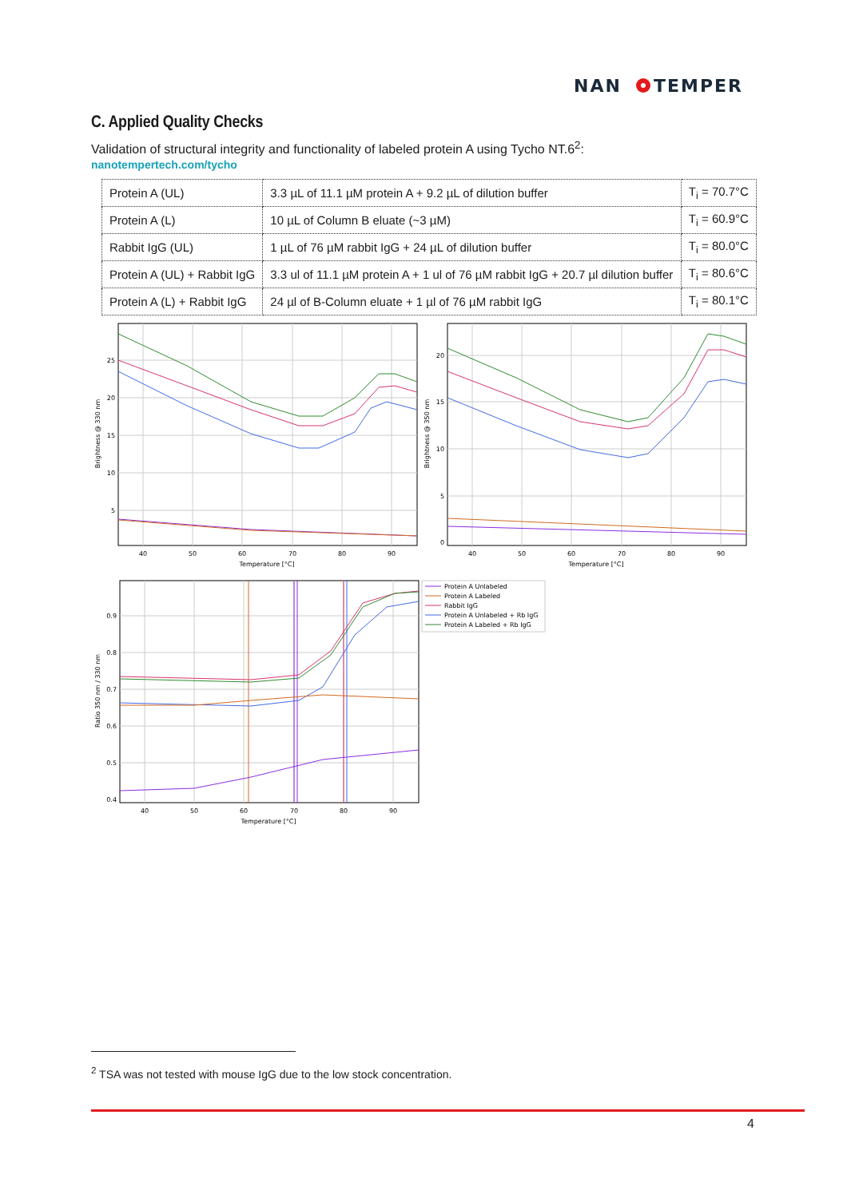NAN
TEMPER
C. Applied Quality Checks
Validation of structural integrity and functionality of labeled protein A using Tycho NT.6<sup>2</sup>:
nanotempertech.com/tycho
| Protein A (UL) | 3.3 µL of 11.1 µM protein A + 9.2 µL of dilution buffer | T<sub>i</sub> = 70.7°C |
| Protein A (L) | 10 µL of Column B eluate (~3 µM) | T<sub>i</sub> = 60.9°C |
| Rabbit IgG (UL) | 1 µL of 76 µM rabbit IgG + 24 µL of dilution buffer | T<sub>i</sub> = 80.0°C |
| Protein A (UL) + Rabbit IgG | 3.3 ul of 11.1 µM protein A + 1 ul of 76 µM rabbit IgG + 20.7 µl dilution buffer | T<sub>i</sub> = 80.6°C |
| Protein A (L) + Rabbit IgG | 24 µl of B-Column eluate + 1 µl of 76 µM rabbit IgG | T<sub>i</sub> = 80.1°C |
25
20
15
10
5
40
50
60
70
80
90
Temperature [°C]
Brightness @ 330 nm
20
15
10
5
0
40
50
60
70
80
90
Temperature [°C]
Brightness @ 350 nm
0.9
0.8
0.7
0.6
0.5
0.4
40
50
60
70
80
90
Temperature [°C]
Ratio 350 nm / 330 nm
Protein A Unlabeled
Protein A Labeled
Rabbit IgG
Protein A Unlabeled + Rb IgG
Protein A Labeled + Rb IgG
<sup>2</sup> TSA was not tested with mouse IgG due to the low stock concentration.
4